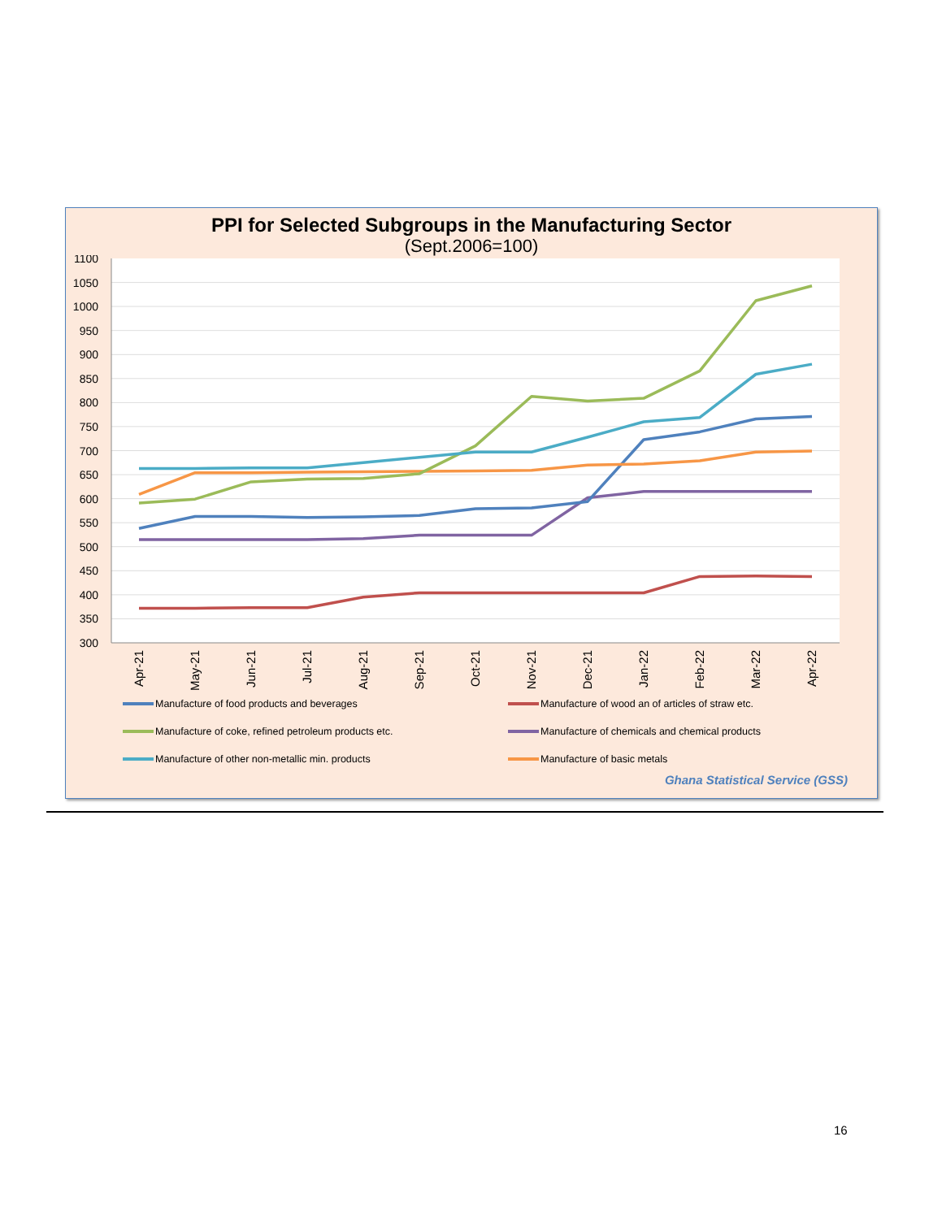PPI for Selected Subgroups in the Manufacturing Sector
(Sept.2006=100)
1100
1050
1000
950
900
850
800
750
700
650
600
550
500
450
400
350
300
Apr-21
May-21
Jun-21
Jul-21
Aug-21
Sep-21
Oct-21
Nov-21
Dec-21
Jan-22
Feb-22
Mar-22
Apr-22
Manufacture of food products and beverages
Manufacture of wood an of articles of straw etc.
Manufacture of coke, refined petroleum products etc.
Manufacture of chemicals and chemical products
Manufacture of other non-metallic min. products
Manufacture of basic metals
Ghana Statistical Service (GSS)
16